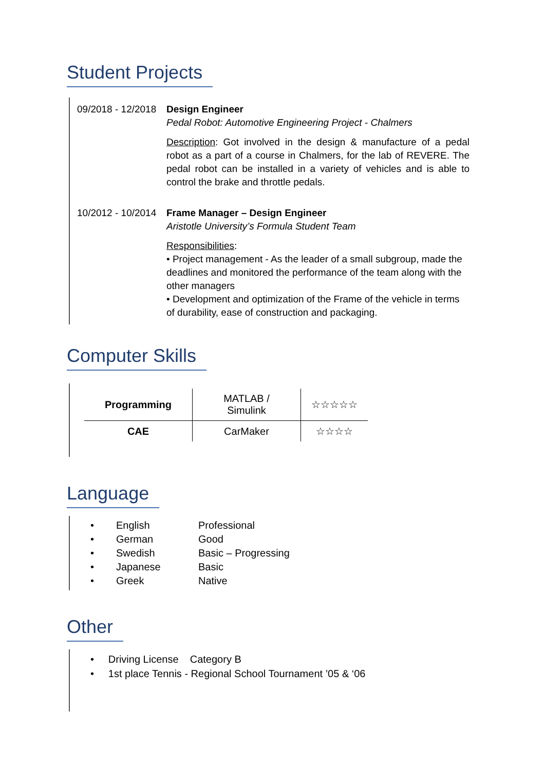Student Projects
09/2018 - 12/2018
Design Engineer
Pedal Robot: Automotive Engineering Project - Chalmers
Description: Got involved in the design & manufacture of a pedal robot as a part of a course in Chalmers, for the lab of REVERE. The pedal robot can be installed in a variety of vehicles and is able to control the brake and throttle pedals.
10/2012 - 10/2014
Frame Manager – Design Engineer
Aristotle University’s Formula Student Team
Responsibilities:
• Project management - As the leader of a small subgroup, made the deadlines and monitored the performance of the team along with the other managers
• Development and optimization of the Frame of the vehicle in terms of durability, ease of construction and packaging.
Computer Skills
| Programming | MATLAB / Simulink | ☆☆☆☆☆ |
| CAE | CarMaker | ☆☆☆☆ |
Language
| • | English | Professional |
| • | German | Good |
| • | Swedish | Basic – Progressing |
| • | Japanese | Basic |
| • | Greek | Native |
Other
• Driving License Category B
• 1st place Tennis - Regional School Tournament ’05 & ‘06